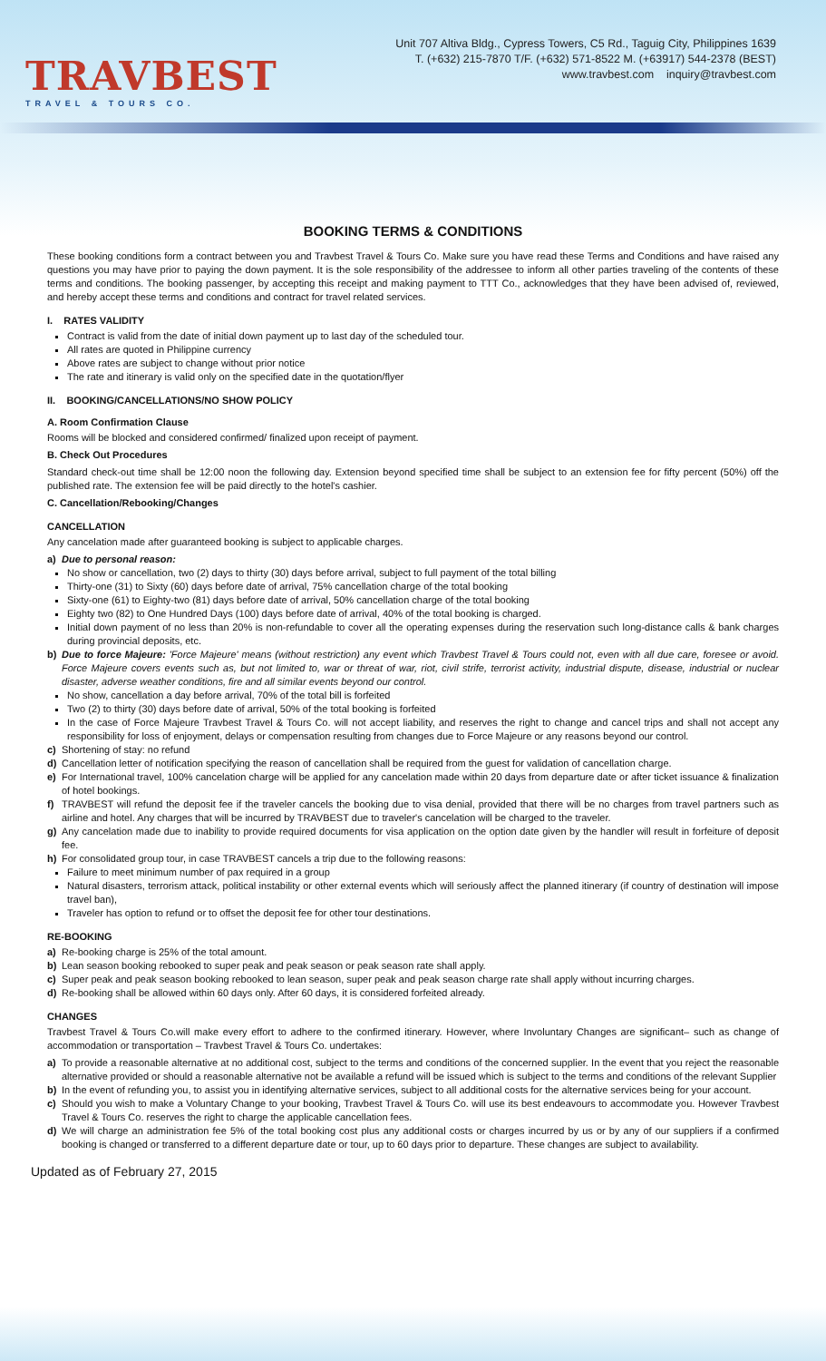TRAVBEST
TRAVEL & TOURS CO.
Unit 707 Altiva Bldg., Cypress Towers, C5 Rd., Taguig City, Philippines 1639
T. (+632) 215-7870 T/F. (+632) 571-8522 M. (+63917) 544-2378 (BEST)
www.travbest.com inquiry@travbest.com
BOOKING TERMS & CONDITIONS
These booking conditions form a contract between you and Travbest Travel & Tours Co. Make sure you have read these Terms and Conditions and have raised any questions you may have prior to paying the down payment. It is the sole responsibility of the addressee to inform all other parties traveling of the contents of these terms and conditions. The booking passenger, by accepting this receipt and making payment to TTT Co., acknowledges that they have been advised of, reviewed, and hereby accept these terms and conditions and contract for travel related services.
I. RATES VALIDITY
Contract is valid from the date of initial down payment up to last day of the scheduled tour.
All rates are quoted in Philippine currency
Above rates are subject to change without prior notice
The rate and itinerary is valid only on the specified date in the quotation/flyer
II. BOOKING/CANCELLATIONS/NO SHOW POLICY
A. Room Confirmation Clause
Rooms will be blocked and considered confirmed/ finalized upon receipt of payment.
B. Check Out Procedures
Standard check-out time shall be 12:00 noon the following day. Extension beyond specified time shall be subject to an extension fee for fifty percent (50%) off the published rate. The extension fee will be paid directly to the hotel's cashier.
C. Cancellation/Rebooking/Changes
CANCELLATION
Any cancelation made after guaranteed booking is subject to applicable charges.
a) Due to personal reason:
No show or cancellation, two (2) days to thirty (30) days before arrival, subject to full payment of the total billing
Thirty-one (31) to Sixty (60) days before date of arrival, 75% cancellation charge of the total booking
Sixty-one (61) to Eighty-two (81) days before date of arrival, 50% cancellation charge of the total booking
Eighty two (82) to One Hundred Days (100) days before date of arrival, 40% of the total booking is charged.
Initial down payment of no less than 20% is non-refundable to cover all the operating expenses during the reservation such long-distance calls & bank charges during provincial deposits, etc.
b) Due to force Majeure: 'Force Majeure' means (without restriction) any event which Travbest Travel & Tours could not, even with all due care, foresee or avoid. Force Majeure covers events such as, but not limited to, war or threat of war, riot, civil strife, terrorist activity, industrial dispute, disease, industrial or nuclear disaster, adverse weather conditions, fire and all similar events beyond our control.
No show, cancellation a day before arrival, 70% of the total bill is forfeited
Two (2) to thirty (30) days before date of arrival, 50% of the total booking is forfeited
In the case of Force Majeure Travbest Travel & Tours Co. will not accept liability, and reserves the right to change and cancel trips and shall not accept any responsibility for loss of enjoyment, delays or compensation resulting from changes due to Force Majeure or any reasons beyond our control.
c) Shortening of stay: no refund
d) Cancellation letter of notification specifying the reason of cancellation shall be required from the guest for validation of cancellation charge.
e) For International travel, 100% cancelation charge will be applied for any cancelation made within 20 days from departure date or after ticket issuance & finalization of hotel bookings.
f) TRAVBEST will refund the deposit fee if the traveler cancels the booking due to visa denial, provided that there will be no charges from travel partners such as airline and hotel. Any charges that will be incurred by TRAVBEST due to traveler's cancelation will be charged to the traveler.
g) Any cancelation made due to inability to provide required documents for visa application on the option date given by the handler will result in forfeiture of deposit fee.
h) For consolidated group tour, in case TRAVBEST cancels a trip due to the following reasons:
Failure to meet minimum number of pax required in a group
Natural disasters, terrorism attack, political instability or other external events which will seriously affect the planned itinerary (if country of destination will impose travel ban),
Traveler has option to refund or to offset the deposit fee for other tour destinations.
RE-BOOKING
a) Re-booking charge is 25% of the total amount.
b) Lean season booking rebooked to super peak and peak season or peak season rate shall apply.
c) Super peak and peak season booking rebooked to lean season, super peak and peak season charge rate shall apply without incurring charges.
d) Re-booking shall be allowed within 60 days only. After 60 days, it is considered forfeited already.
CHANGES
Travbest Travel & Tours Co.will make every effort to adhere to the confirmed itinerary. However, where Involuntary Changes are significant– such as change of accommodation or transportation – Travbest Travel & Tours Co. undertakes:
a) To provide a reasonable alternative at no additional cost, subject to the terms and conditions of the concerned supplier. In the event that you reject the reasonable alternative provided or should a reasonable alternative not be available a refund will be issued which is subject to the terms and conditions of the relevant Supplier
b) In the event of refunding you, to assist you in identifying alternative services, subject to all additional costs for the alternative services being for your account.
c) Should you wish to make a Voluntary Change to your booking, Travbest Travel & Tours Co. will use its best endeavours to accommodate you. However Travbest Travel & Tours Co. reserves the right to charge the applicable cancellation fees.
d) We will charge an administration fee 5% of the total booking cost plus any additional costs or charges incurred by us or by any of our suppliers if a confirmed booking is changed or transferred to a different departure date or tour, up to 60 days prior to departure. These changes are subject to availability.
Updated as of February 27, 2015